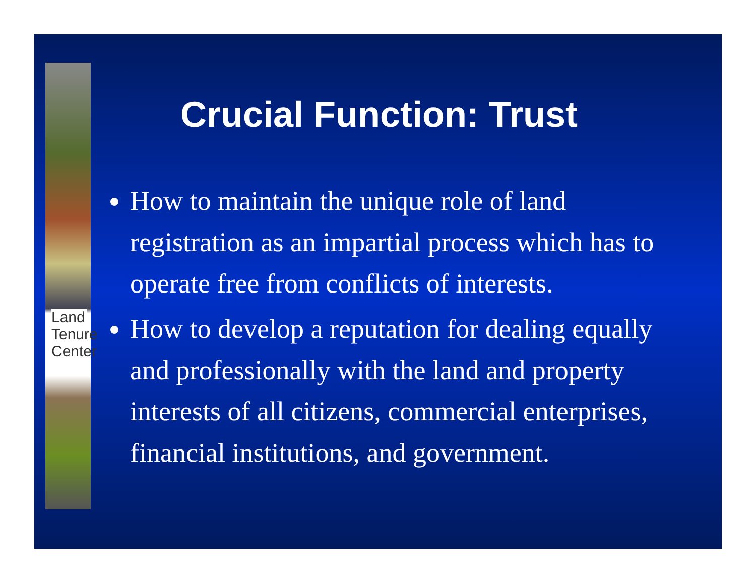Land Tenure Center
Crucial Function: Trust
How to maintain the unique role of land registration as an impartial process which has to operate free from conflicts of interests.
How to develop a reputation for dealing equally and professionally with the land and property interests of all citizens, commercial enterprises, financial institutions, and government.